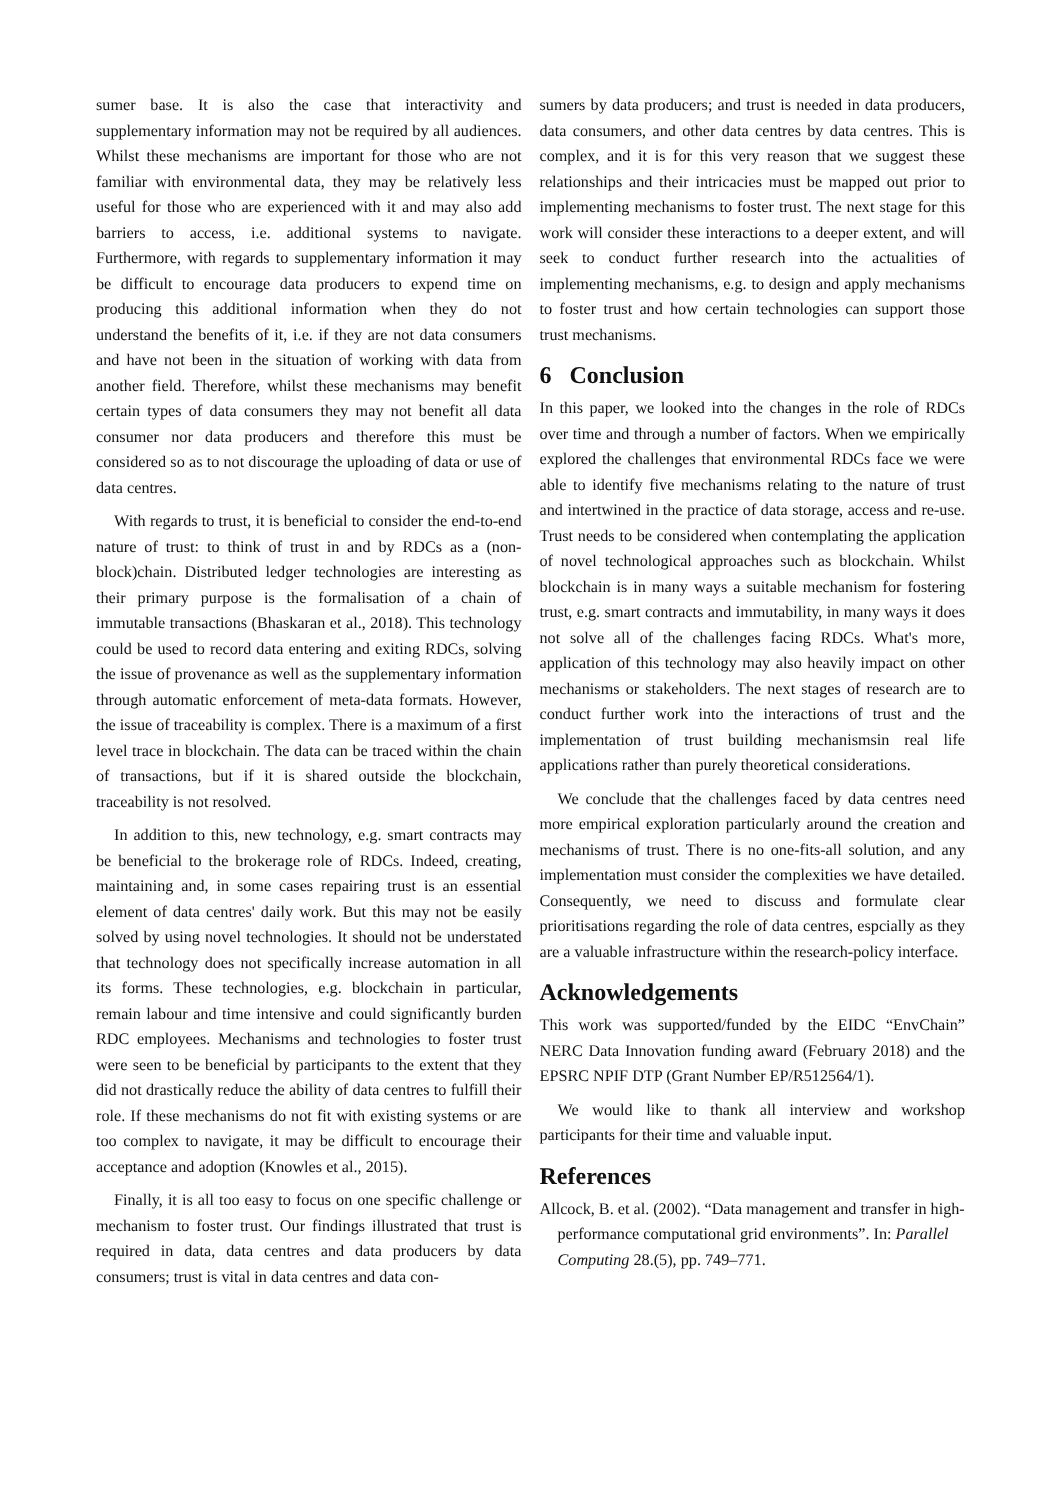sumer base. It is also the case that interactivity and supplementary information may not be required by all audiences. Whilst these mechanisms are important for those who are not familiar with environmental data, they may be relatively less useful for those who are experienced with it and may also add barriers to access, i.e. additional systems to navigate. Furthermore, with regards to supplementary information it may be difficult to encourage data producers to expend time on producing this additional information when they do not understand the benefits of it, i.e. if they are not data consumers and have not been in the situation of working with data from another field. Therefore, whilst these mechanisms may benefit certain types of data consumers they may not benefit all data consumer nor data producers and therefore this must be considered so as to not discourage the uploading of data or use of data centres.
With regards to trust, it is beneficial to consider the end-to-end nature of trust: to think of trust in and by RDCs as a (non-block)chain. Distributed ledger technologies are interesting as their primary purpose is the formalisation of a chain of immutable transactions (Bhaskaran et al., 2018). This technology could be used to record data entering and exiting RDCs, solving the issue of provenance as well as the supplementary information through automatic enforcement of meta-data formats. However, the issue of traceability is complex. There is a maximum of a first level trace in blockchain. The data can be traced within the chain of transactions, but if it is shared outside the blockchain, traceability is not resolved.
In addition to this, new technology, e.g. smart contracts may be beneficial to the brokerage role of RDCs. Indeed, creating, maintaining and, in some cases repairing trust is an essential element of data centres' daily work. But this may not be easily solved by using novel technologies. It should not be understated that technology does not specifically increase automation in all its forms. These technologies, e.g. blockchain in particular, remain labour and time intensive and could significantly burden RDC employees. Mechanisms and technologies to foster trust were seen to be beneficial by participants to the extent that they did not drastically reduce the ability of data centres to fulfill their role. If these mechanisms do not fit with existing systems or are too complex to navigate, it may be difficult to encourage their acceptance and adoption (Knowles et al., 2015).
Finally, it is all too easy to focus on one specific challenge or mechanism to foster trust. Our findings illustrated that trust is required in data, data centres and data producers by data consumers; trust is vital in data centres and data con-
sumers by data producers; and trust is needed in data producers, data consumers, and other data centres by data centres. This is complex, and it is for this very reason that we suggest these relationships and their intricacies must be mapped out prior to implementing mechanisms to foster trust. The next stage for this work will consider these interactions to a deeper extent, and will seek to conduct further research into the actualities of implementing mechanisms, e.g. to design and apply mechanisms to foster trust and how certain technologies can support those trust mechanisms.
6 Conclusion
In this paper, we looked into the changes in the role of RDCs over time and through a number of factors. When we empirically explored the challenges that environmental RDCs face we were able to identify five mechanisms relating to the nature of trust and intertwined in the practice of data storage, access and re-use. Trust needs to be considered when contemplating the application of novel technological approaches such as blockchain. Whilst blockchain is in many ways a suitable mechanism for fostering trust, e.g. smart contracts and immutability, in many ways it does not solve all of the challenges facing RDCs. What's more, application of this technology may also heavily impact on other mechanisms or stakeholders. The next stages of research are to conduct further work into the interactions of trust and the implementation of trust building mechanismsin real life applications rather than purely theoretical considerations.
We conclude that the challenges faced by data centres need more empirical exploration particularly around the creation and mechanisms of trust. There is no one-fits-all solution, and any implementation must consider the complexities we have detailed. Consequently, we need to discuss and formulate clear prioritisations regarding the role of data centres, espcially as they are a valuable infrastructure within the research-policy interface.
Acknowledgements
This work was supported/funded by the EIDC “EnvChain” NERC Data Innovation funding award (February 2018) and the EPSRC NPIF DTP (Grant Number EP/R512564/1).
We would like to thank all interview and workshop participants for their time and valuable input.
References
Allcock, B. et al. (2002). “Data management and transfer in high-performance computational grid environments”. In: Parallel Computing 28.(5), pp. 749–771.